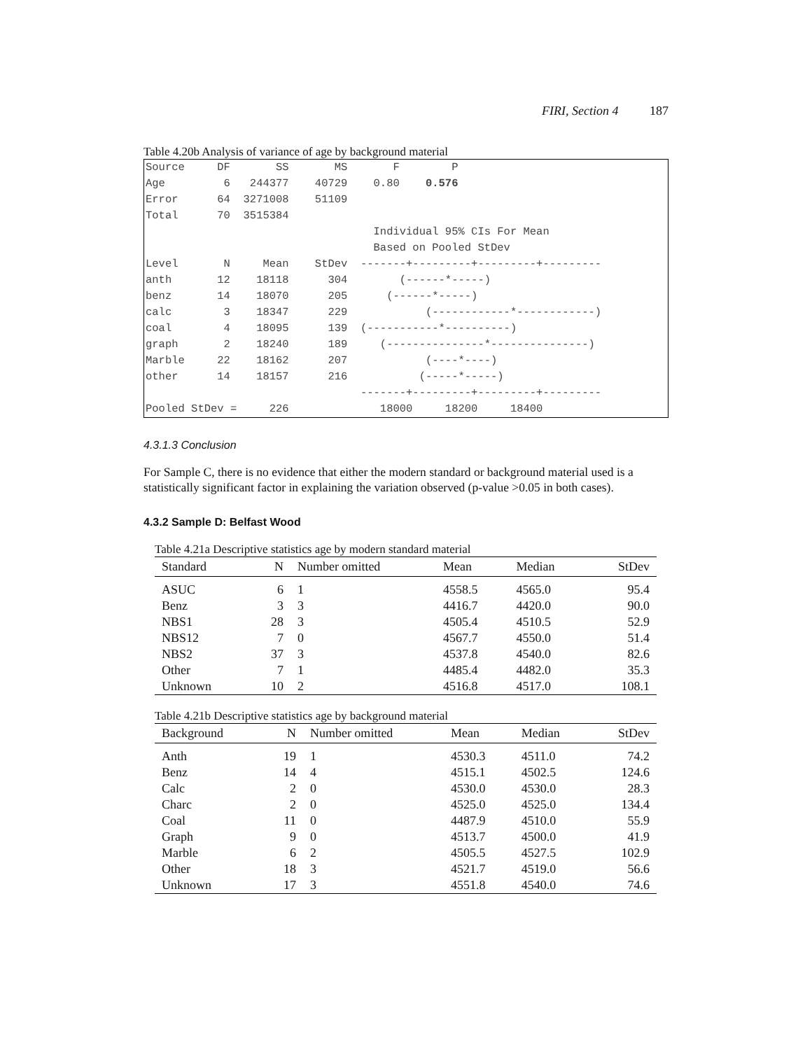FIRI, Section 4 187
Table 4.20b Analysis of variance of age by background material
Source     DF       SS       MS       F        P
Age         6   244377    40729    0.80    0.576
Error      64  3271008    51109
Total      70  3515384
                                   Individual 95% CIs For Mean
                                   Based on Pooled StDev
Level       N     Mean    StDev  -------+---------+---------+---------
anth       12    18118      304        (------*-----)
benz       14    18070      205      (------*-----)
calc        3    18347      229            (------------*------------)
coal        4    18095      139  (-----------*----------)
graph       2    18240      189     (---------------*---------------)
Marble     22    18162      207            (----*----)
other      14    18157      216           (-----*-----)
                                 -------+---------+---------+---------
Pooled StDev =     226              18000     18200     18400
4.3.1.3 Conclusion
For Sample C, there is no evidence that either the modern standard or background material used is a statistically significant factor in explaining the variation observed (p-value >0.05 in both cases).
4.3.2 Sample D: Belfast Wood
Table 4.21a Descriptive statistics age by modern standard material
| Standard | N | Number omitted | Mean | Median | StDev |
| --- | --- | --- | --- | --- | --- |
| ASUC | 6 | 1 | 4558.5 | 4565.0 | 95.4 |
| Benz | 3 | 3 | 4416.7 | 4420.0 | 90.0 |
| NBS1 | 28 | 3 | 4505.4 | 4510.5 | 52.9 |
| NBS12 | 7 | 0 | 4567.7 | 4550.0 | 51.4 |
| NBS2 | 37 | 3 | 4537.8 | 4540.0 | 82.6 |
| Other | 7 | 1 | 4485.4 | 4482.0 | 35.3 |
| Unknown | 10 | 2 | 4516.8 | 4517.0 | 108.1 |
Table 4.21b Descriptive statistics age by background material
| Background | N | Number omitted | Mean | Median | StDev |
| --- | --- | --- | --- | --- | --- |
| Anth | 19 | 1 | 4530.3 | 4511.0 | 74.2 |
| Benz | 14 | 4 | 4515.1 | 4502.5 | 124.6 |
| Calc | 2 | 0 | 4530.0 | 4530.0 | 28.3 |
| Charc | 2 | 0 | 4525.0 | 4525.0 | 134.4 |
| Coal | 11 | 0 | 4487.9 | 4510.0 | 55.9 |
| Graph | 9 | 0 | 4513.7 | 4500.0 | 41.9 |
| Marble | 6 | 2 | 4505.5 | 4527.5 | 102.9 |
| Other | 18 | 3 | 4521.7 | 4519.0 | 56.6 |
| Unknown | 17 | 3 | 4551.8 | 4540.0 | 74.6 |